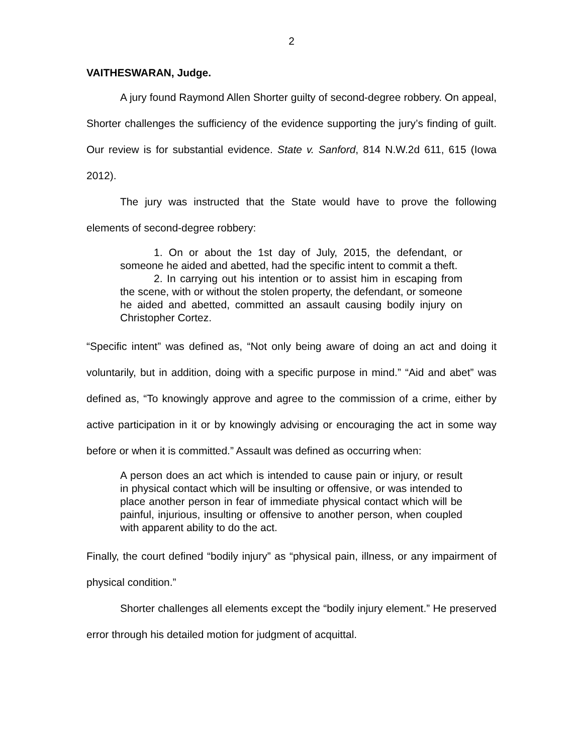2
VAITHESWARAN, Judge.
A jury found Raymond Allen Shorter guilty of second-degree robbery. On appeal, Shorter challenges the sufficiency of the evidence supporting the jury’s finding of guilt. Our review is for substantial evidence. State v. Sanford, 814 N.W.2d 611, 615 (Iowa 2012).
The jury was instructed that the State would have to prove the following elements of second-degree robbery:
1. On or about the 1st day of July, 2015, the defendant, or someone he aided and abetted, had the specific intent to commit a theft.
2. In carrying out his intention or to assist him in escaping from the scene, with or without the stolen property, the defendant, or someone he aided and abetted, committed an assault causing bodily injury on Christopher Cortez.
“Specific intent” was defined as, “Not only being aware of doing an act and doing it voluntarily, but in addition, doing with a specific purpose in mind.” “Aid and abet” was defined as, “To knowingly approve and agree to the commission of a crime, either by active participation in it or by knowingly advising or encouraging the act in some way before or when it is committed.” Assault was defined as occurring when:
A person does an act which is intended to cause pain or injury, or result in physical contact which will be insulting or offensive, or was intended to place another person in fear of immediate physical contact which will be painful, injurious, insulting or offensive to another person, when coupled with apparent ability to do the act.
Finally, the court defined “bodily injury” as “physical pain, illness, or any impairment of physical condition.”
Shorter challenges all elements except the “bodily injury element.” He preserved error through his detailed motion for judgment of acquittal.